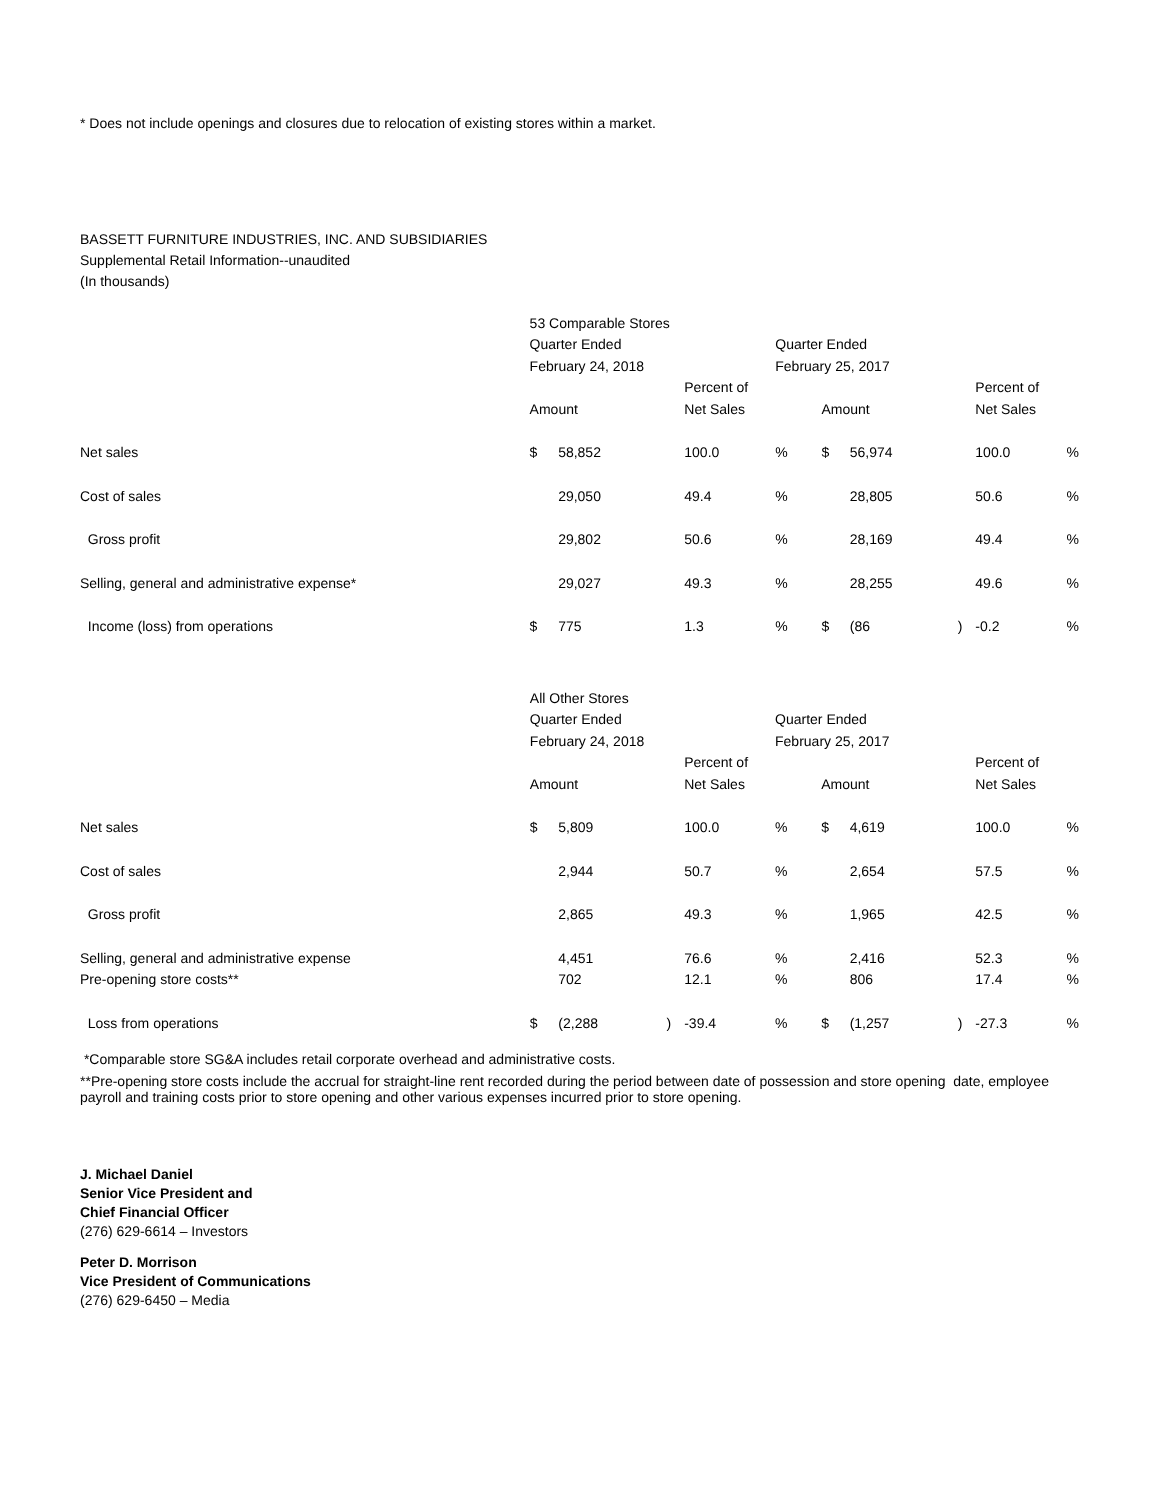* Does not include openings and closures due to relocation of existing stores within a market.
BASSETT FURNITURE INDUSTRIES, INC. AND SUBSIDIARIES
Supplemental Retail Information--unaudited
(In thousands)
| | 53 Comparable Stores | | | | | | | | | |
| | Quarter Ended | | | | Quarter Ended | | | | | |
| | February 24, 2018 | | | | February 25, 2017 | | | | | |
| | | | | Percent of | | | | | Percent of | |
| | Amount | | | Net Sales | | Amount | | | Net Sales | |
| Net sales | $ | 58,852 | | 100.0 | % | $ | 56,974 | | 100.0 | % |
| Cost of sales | | 29,050 | | 49.4 | % | | 28,805 | | 50.6 | % |
| Gross profit | | 29,802 | | 50.6 | % | | 28,169 | | 49.4 | % |
| Selling, general and administrative expense* | | 29,027 | | 49.3 | % | | 28,255 | | 49.6 | % |
| Income (loss) from operations | $ | 775 | | 1.3 | % | $ | (86 | ) | -0.2 | % |
| | All Other Stores | | | | | | | | | |
| | Quarter Ended | | | | Quarter Ended | | | | | |
| | February 24, 2018 | | | | February 25, 2017 | | | | | |
| | | | | Percent of | | | | | Percent of | |
| | Amount | | | Net Sales | | Amount | | | Net Sales | |
| Net sales | $ | 5,809 | | 100.0 | % | $ | 4,619 | | 100.0 | % |
| Cost of sales | | 2,944 | | 50.7 | % | | 2,654 | | 57.5 | % |
| Gross profit | | 2,865 | | 49.3 | % | | 1,965 | | 42.5 | % |
| Selling, general and administrative expense | | 4,451 | | 76.6 | % | | 2,416 | | 52.3 | % |
| Pre-opening store costs** | | 702 | | 12.1 | % | | 806 | | 17.4 | % |
| Loss from operations | $ | (2,288 | ) | -39.4 | % | $ | (1,257 | ) | -27.3 | % |
*Comparable store SG&A includes retail corporate overhead and administrative costs.
**Pre-opening store costs include the accrual for straight-line rent recorded during the period between date of possession and store opening date, employee payroll and training costs prior to store opening and other various expenses incurred prior to store opening.
J. Michael Daniel
Senior Vice President and
Chief Financial Officer
(276) 629-6614 – Investors
Peter D. Morrison
Vice President of Communications
(276) 629-6450 – Media